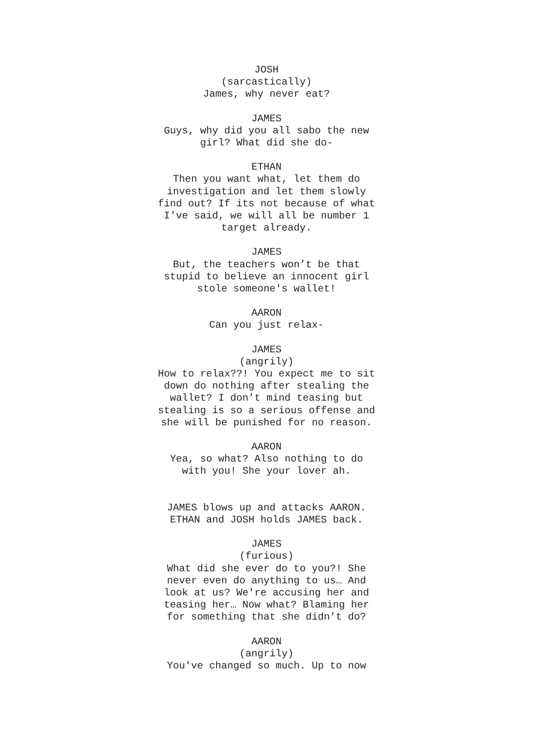JOSH
(sarcastically)
James, why never eat?
JAMES
Guys, why did you all sabo the new girl? What did she do-
ETHAN
Then you want what, let them do investigation and let them slowly find out? If its not because of what I've said, we will all be number 1 target already.
JAMES
But, the teachers won’t be that stupid to believe an innocent girl stole someone's wallet!
AARON
Can you just relax-
JAMES
(angrily)
How to relax??! You expect me to sit down do nothing after stealing the wallet? I don’t mind teasing but stealing is so a serious offense and she will be punished for no reason.
AARON
Yea, so what? Also nothing to do with you! She your lover ah.
JAMES blows up and attacks AARON. ETHAN and JOSH holds JAMES back.
JAMES
(furious)
What did she ever do to you?! She never even do anything to us… And look at us? We're accusing her and teasing her… Now what? Blaming her for something that she didn’t do?
AARON
(angrily)
You've changed so much. Up to now